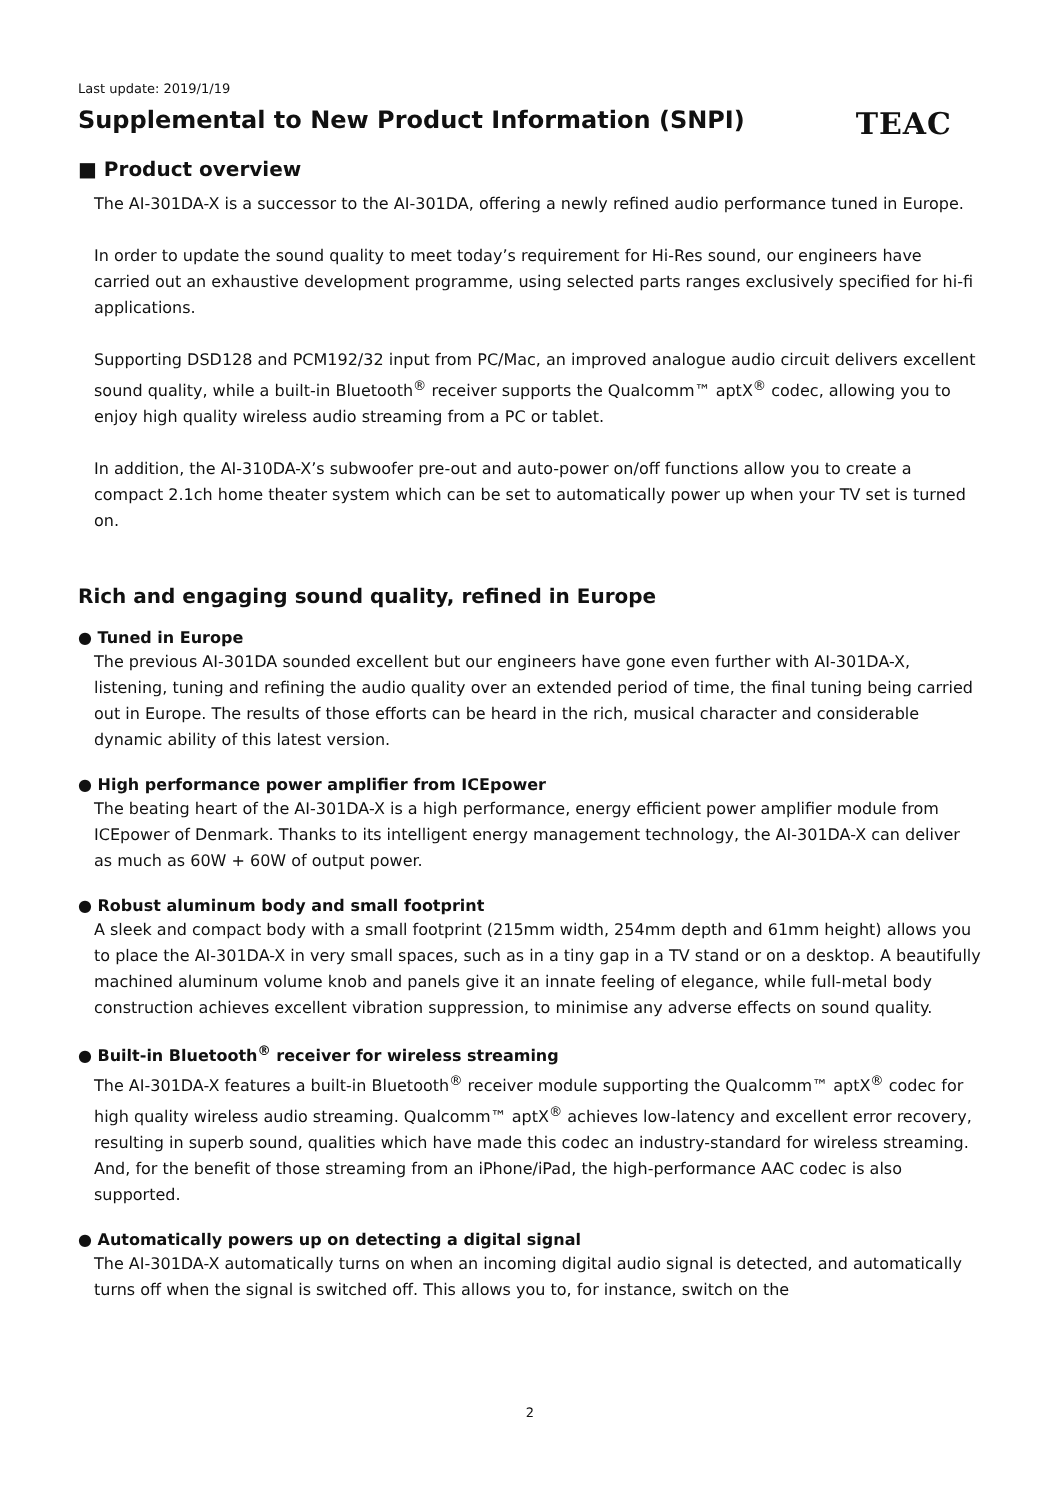Last update: 2019/1/19
Supplemental to New Product Information (SNPI)
TEAC
■ Product overview
The AI-301DA-X is a successor to the AI-301DA, offering a newly refined audio performance tuned in Europe.
In order to update the sound quality to meet today’s requirement for Hi-Res sound, our engineers have carried out an exhaustive development programme, using selected parts ranges exclusively specified for hi-fi applications.
Supporting DSD128 and PCM192/32 input from PC/Mac, an improved analogue audio circuit delivers excellent sound quality, while a built-in Bluetooth<sup>®</sup> receiver supports the Qualcomm™ aptX<sup>®</sup> codec, allowing you to enjoy high quality wireless audio streaming from a PC or tablet.
In addition, the AI-310DA-X’s subwoofer pre-out and auto-power on/off functions allow you to create a compact 2.1ch home theater system which can be set to automatically power up when your TV set is turned on.
Rich and engaging sound quality, refined in Europe
● Tuned in Europe
The previous AI-301DA sounded excellent but our engineers have gone even further with AI-301DA-X, listening, tuning and refining the audio quality over an extended period of time, the final tuning being carried out in Europe. The results of those efforts can be heard in the rich, musical character and considerable dynamic ability of this latest version.
● High performance power amplifier from ICEpower
The beating heart of the AI-301DA-X is a high performance, energy efficient power amplifier module from ICEpower of Denmark. Thanks to its intelligent energy management technology, the AI-301DA-X can deliver as much as 60W + 60W of output power.
● Robust aluminum body and small footprint
A sleek and compact body with a small footprint (215mm width, 254mm depth and 61mm height) allows you to place the AI-301DA-X in very small spaces, such as in a tiny gap in a TV stand or on a desktop. A beautifully machined aluminum volume knob and panels give it an innate feeling of elegance, while full-metal body construction achieves excellent vibration suppression, to minimise any adverse effects on sound quality.
● Built-in Bluetooth<sup>®</sup> receiver for wireless streaming
The AI-301DA-X features a built-in Bluetooth<sup>®</sup> receiver module supporting the Qualcomm™ aptX<sup>®</sup> codec for high quality wireless audio streaming. Qualcomm™ aptX<sup>®</sup> achieves low-latency and excellent error recovery, resulting in superb sound, qualities which have made this codec an industry-standard for wireless streaming. And, for the benefit of those streaming from an iPhone/iPad, the high-performance AAC codec is also supported.
● Automatically powers up on detecting a digital signal
The AI-301DA-X automatically turns on when an incoming digital audio signal is detected, and automatically turns off when the signal is switched off. This allows you to, for instance, switch on the
2